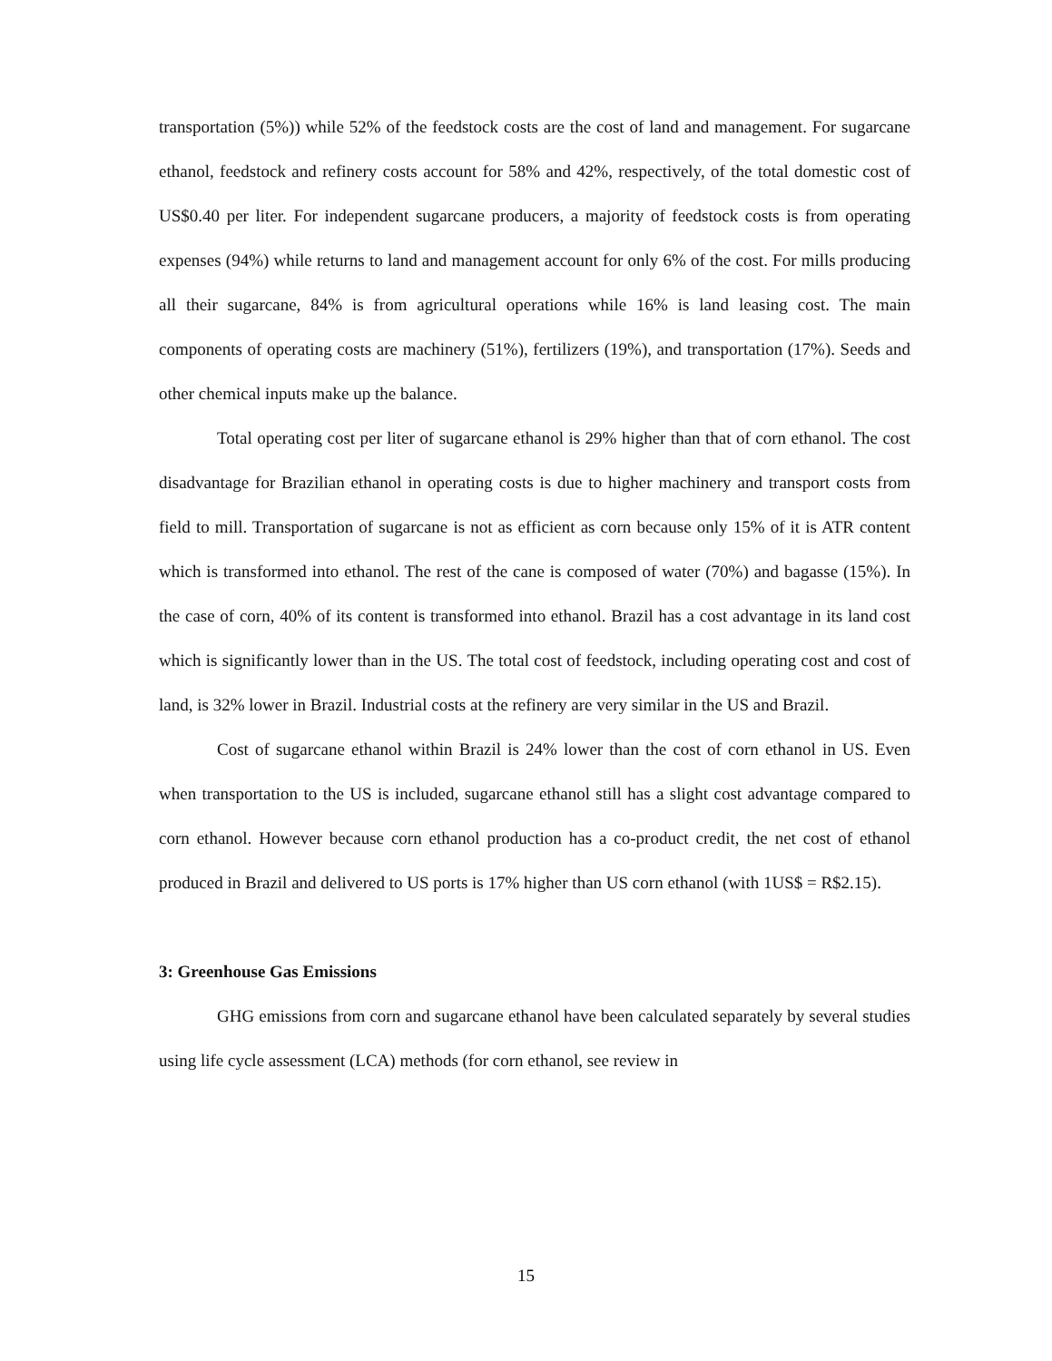transportation (5%)) while 52% of the feedstock costs are the cost of land and management. For sugarcane ethanol, feedstock and refinery costs account for 58% and 42%, respectively, of the total domestic cost of US$0.40 per liter. For independent sugarcane producers, a majority of feedstock costs is from operating expenses (94%) while returns to land and management account for only 6% of the cost. For mills producing all their sugarcane, 84% is from agricultural operations while 16% is land leasing cost. The main components of operating costs are machinery (51%), fertilizers (19%), and transportation (17%). Seeds and other chemical inputs make up the balance.
Total operating cost per liter of sugarcane ethanol is 29% higher than that of corn ethanol. The cost disadvantage for Brazilian ethanol in operating costs is due to higher machinery and transport costs from field to mill. Transportation of sugarcane is not as efficient as corn because only 15% of it is ATR content which is transformed into ethanol. The rest of the cane is composed of water (70%) and bagasse (15%). In the case of corn, 40% of its content is transformed into ethanol. Brazil has a cost advantage in its land cost which is significantly lower than in the US. The total cost of feedstock, including operating cost and cost of land, is 32% lower in Brazil. Industrial costs at the refinery are very similar in the US and Brazil.
Cost of sugarcane ethanol within Brazil is 24% lower than the cost of corn ethanol in US. Even when transportation to the US is included, sugarcane ethanol still has a slight cost advantage compared to corn ethanol. However because corn ethanol production has a co-product credit, the net cost of ethanol produced in Brazil and delivered to US ports is 17% higher than US corn ethanol (with 1US$ = R$2.15).
3: Greenhouse Gas Emissions
GHG emissions from corn and sugarcane ethanol have been calculated separately by several studies using life cycle assessment (LCA) methods (for corn ethanol, see review in
15